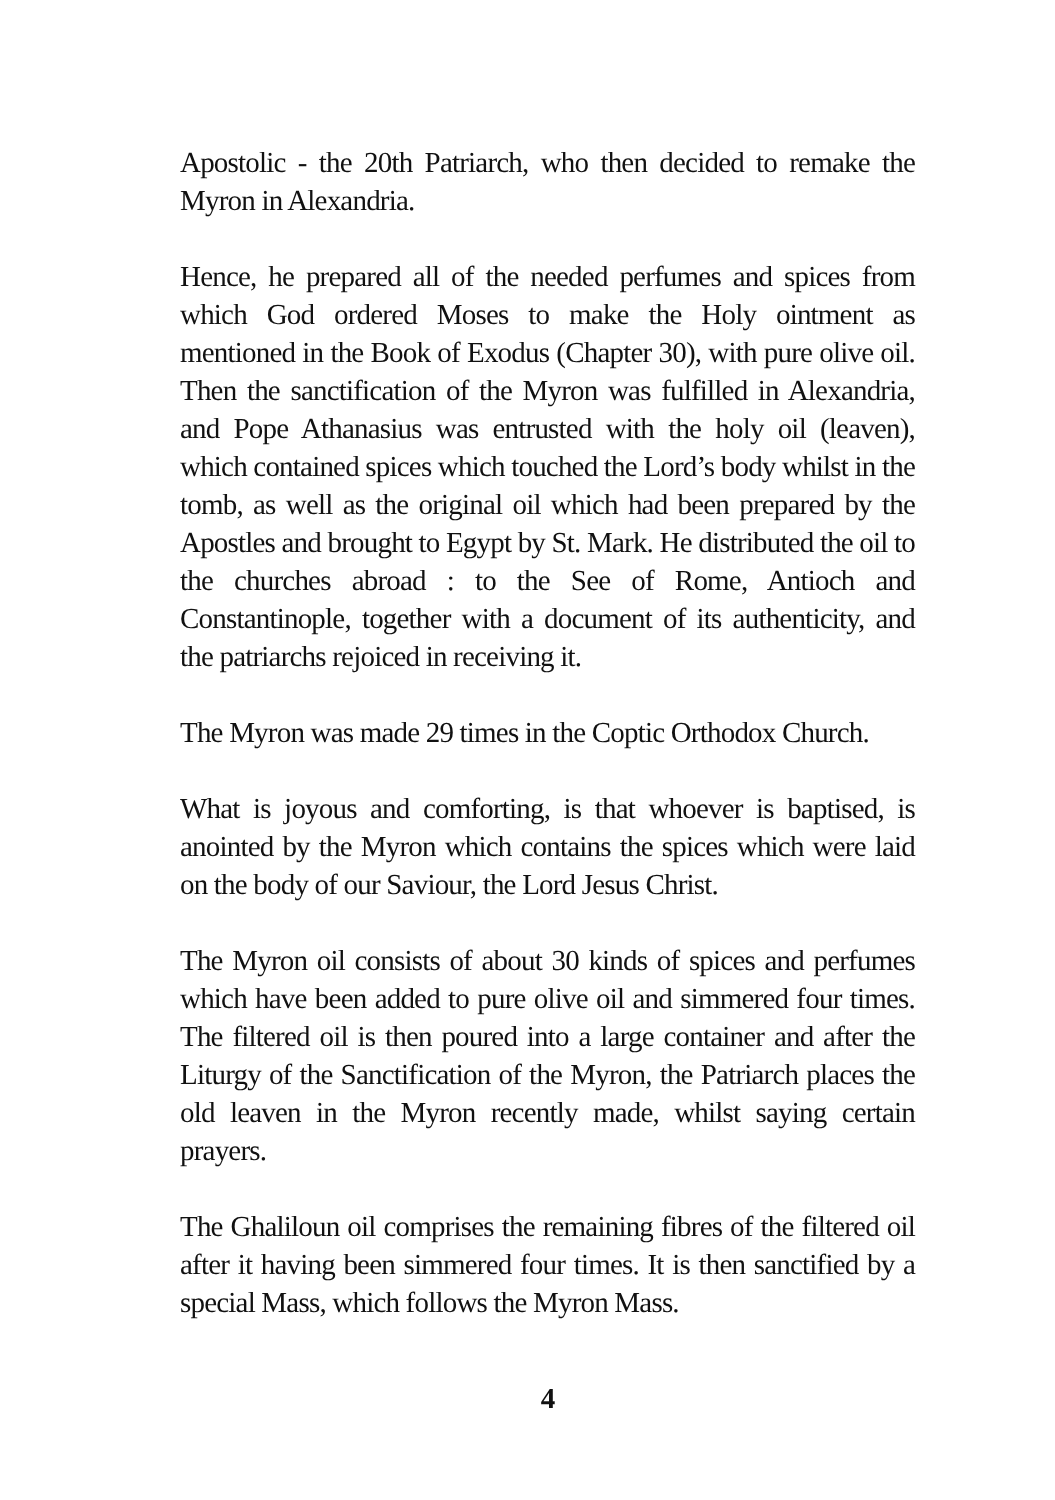Apostolic - the 20th Patriarch, who then decided to remake the Myron in Alexandria.
Hence, he prepared all of the needed perfumes and spices from which God ordered Moses to make the Holy ointment as mentioned in the Book of Exodus (Chapter 30), with pure olive oil. Then the sanctification of the Myron was fulfilled in Alexandria, and Pope Athanasius was entrusted with the holy oil (leaven), which contained spices which touched the Lord’s body whilst in the tomb, as well as the original oil which had been prepared by the Apostles and brought to Egypt by St. Mark. He distributed the oil to the churches abroad : to the See of Rome, Antioch and Constantinople, together with a document of its authenticity, and the patriarchs rejoiced in receiving it.
The Myron was made 29 times in the Coptic Orthodox Church.
What is joyous and comforting, is that whoever is baptised, is anointed by the Myron which contains the spices which were laid on the body of our Saviour, the Lord Jesus Christ.
The Myron oil consists of about 30 kinds of spices and perfumes which have been added to pure olive oil and simmered four times. The filtered oil is then poured into a large container and after the Liturgy of the Sanctification of the Myron, the Patriarch places the old leaven in the Myron recently made, whilst saying certain prayers.
The Ghaliloun oil comprises the remaining fibres of the filtered oil after it having been simmered four times. It is then sanctified by a special Mass, which follows the Myron Mass.
4